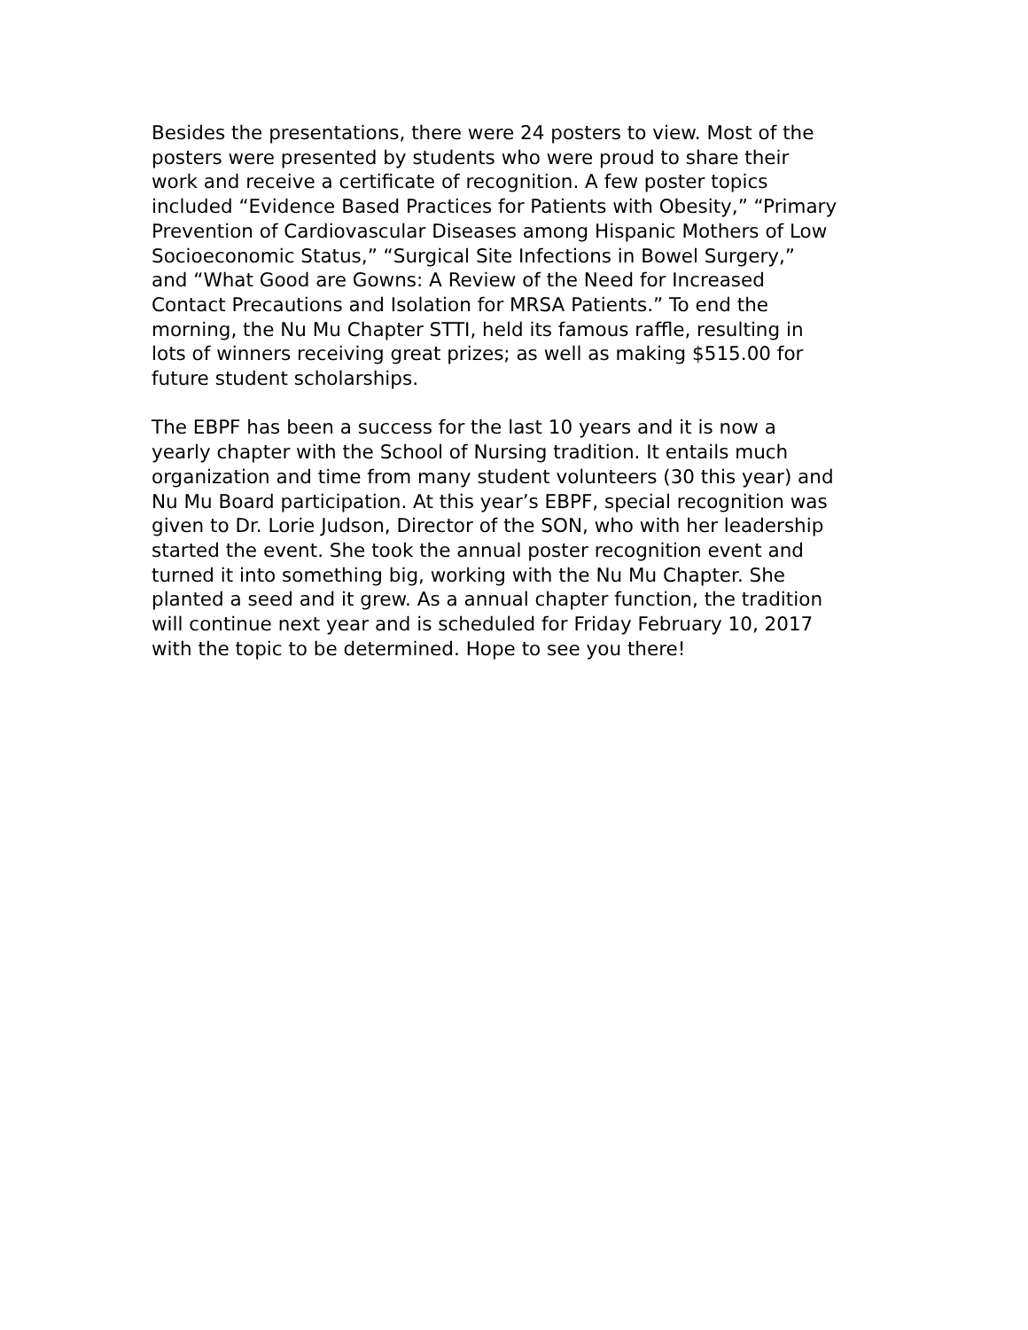Besides the presentations, there were 24 posters to view. Most of the posters were presented by students who were proud to share their work and receive a certificate of recognition. A few poster topics included “Evidence Based Practices for Patients with Obesity,” “Primary Prevention of Cardiovascular Diseases among Hispanic Mothers of Low Socioeconomic Status,” “Surgical Site Infections in Bowel Surgery,” and “What Good are Gowns: A Review of the Need for Increased Contact Precautions and Isolation for MRSA Patients.” To end the morning, the Nu Mu Chapter STTI, held its famous raffle, resulting in lots of winners receiving great prizes; as well as making $515.00 for future student scholarships.
The EBPF has been a success for the last 10 years and it is now a yearly chapter with the School of Nursing tradition. It entails much organization and time from many student volunteers (30 this year) and Nu Mu Board participation. At this year’s EBPF, special recognition was given to Dr. Lorie Judson, Director of the SON, who with her leadership started the event. She took the annual poster recognition event and turned it into something big, working with the Nu Mu Chapter. She planted a seed and it grew. As a annual chapter function, the tradition will continue next year and is scheduled for Friday February 10, 2017 with the topic to be determined. Hope to see you there!